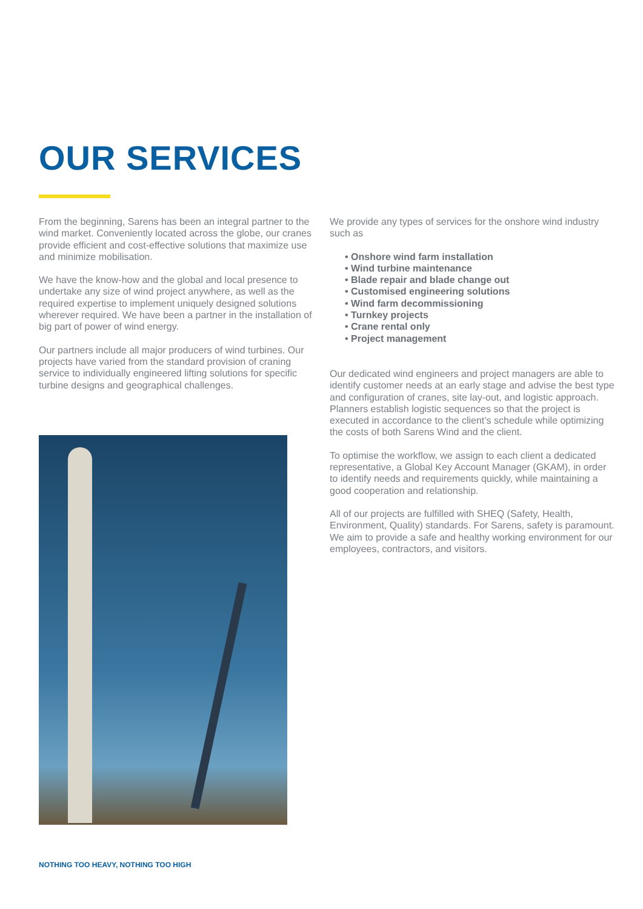OUR SERVICES
From the beginning, Sarens has been an integral partner to the wind market. Conveniently located across the globe, our cranes provide efficient and cost-effective solutions that maximize use and minimize mobilisation.
We have the know-how and the global and local presence to undertake any size of wind project anywhere, as well as the required expertise to implement uniquely designed solutions wherever required. We have been a partner in the installation of big part of power of wind energy.
Our partners include all major producers of wind turbines. Our projects have varied from the standard provision of craning service to individually engineered lifting solutions for specific turbine designs and geographical challenges.
We provide any types of services for the onshore wind industry such as
• Onshore wind farm installation
• Wind turbine maintenance
• Blade repair and blade change out
• Customised engineering solutions
• Wind farm decommissioning
• Turnkey projects
• Crane rental only
• Project management
Our dedicated wind engineers and project managers are able to identify customer needs at an early stage and advise the best type and configuration of cranes, site lay-out, and logistic approach. Planners establish logistic sequences so that the project is executed in accordance to the client’s schedule while optimizing the costs of both Sarens Wind and the client.
To optimise the workflow, we assign to each client a dedicated representative, a Global Key Account Manager (GKAM), in order to identify needs and requirements quickly, while maintaining a good cooperation and relationship.
All of our projects are fulfilled with SHEQ (Safety, Health, Environment, Quality) standards. For Sarens, safety is paramount. We aim to provide a safe and healthy working environment for our employees, contractors, and visitors.
NOTHING TOO HEAVY, NOTHING TOO HIGH